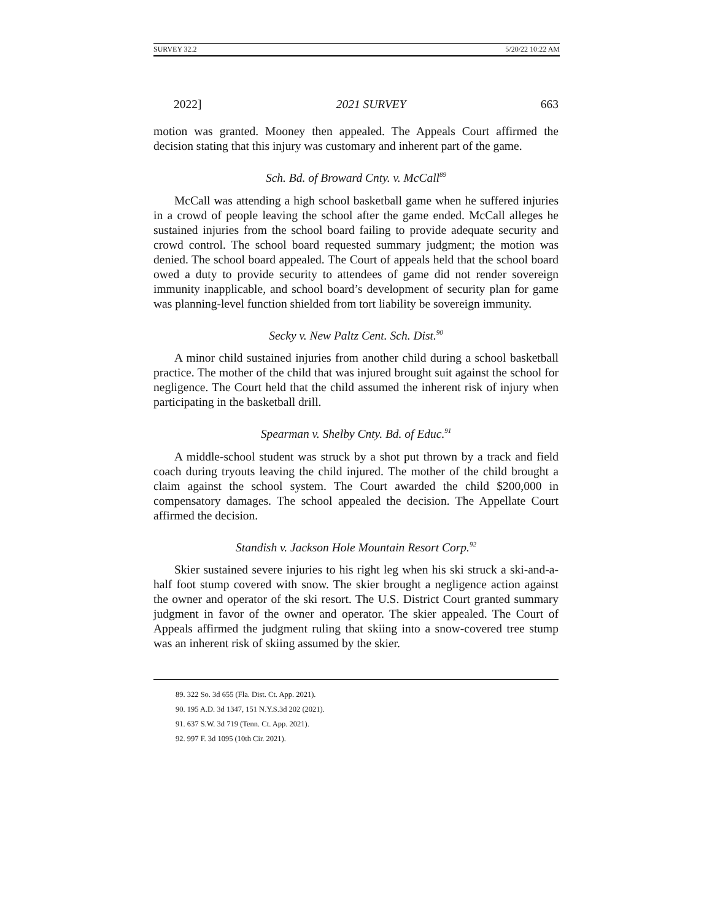SURVEY 32.2 5/20/22 10:22 AM
2022] 2021 SURVEY 663
motion was granted. Mooney then appealed. The Appeals Court affirmed the decision stating that this injury was customary and inherent part of the game.
Sch. Bd. of Broward Cnty. v. McCall<sup>89</sup>
McCall was attending a high school basketball game when he suffered injuries in a crowd of people leaving the school after the game ended. McCall alleges he sustained injuries from the school board failing to provide adequate security and crowd control. The school board requested summary judgment; the motion was denied. The school board appealed. The Court of appeals held that the school board owed a duty to provide security to attendees of game did not render sovereign immunity inapplicable, and school board’s development of security plan for game was planning-level function shielded from tort liability be sovereign immunity.
Secky v. New Paltz Cent. Sch. Dist.<sup>90</sup>
A minor child sustained injuries from another child during a school basketball practice. The mother of the child that was injured brought suit against the school for negligence. The Court held that the child assumed the inherent risk of injury when participating in the basketball drill.
Spearman v. Shelby Cnty. Bd. of Educ.<sup>91</sup>
A middle-school student was struck by a shot put thrown by a track and field coach during tryouts leaving the child injured. The mother of the child brought a claim against the school system. The Court awarded the child $200,000 in compensatory damages. The school appealed the decision. The Appellate Court affirmed the decision.
Standish v. Jackson Hole Mountain Resort Corp.<sup>92</sup>
Skier sustained severe injuries to his right leg when his ski struck a ski-and-a-half foot stump covered with snow. The skier brought a negligence action against the owner and operator of the ski resort. The U.S. District Court granted summary judgment in favor of the owner and operator. The skier appealed. The Court of Appeals affirmed the judgment ruling that skiing into a snow-covered tree stump was an inherent risk of skiing assumed by the skier.
89. 322 So. 3d 655 (Fla. Dist. Ct. App. 2021).
90. 195 A.D. 3d 1347, 151 N.Y.S.3d 202 (2021).
91. 637 S.W. 3d 719 (Tenn. Ct. App. 2021).
92. 997 F. 3d 1095 (10th Cir. 2021).